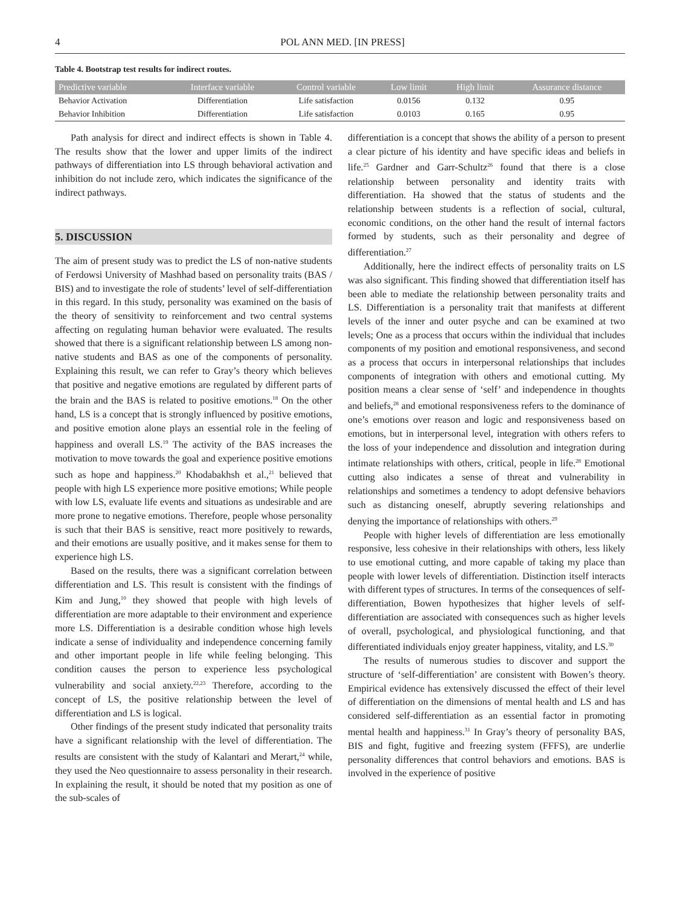4 POL ANN MED. [IN PRESS]
Table 4. Bootstrap test results for indirect routes.
| Predictive variable | Interface variable | Control variable | Low limit | High limit | Assurance distance |
| --- | --- | --- | --- | --- | --- |
| Behavior Activation | Differentiation | Life satisfaction | 0.0156 | 0.132 | 0.95 |
| Behavior Inhibition | Differentiation | Life satisfaction | 0.0103 | 0.165 | 0.95 |
Path analysis for direct and indirect effects is shown in Table 4. The results show that the lower and upper limits of the indirect pathways of differentiation into LS through behavioral activation and inhibition do not include zero, which indicates the significance of the indirect pathways.
5. DISCUSSION
The aim of present study was to predict the LS of non-native students of Ferdowsi University of Mashhad based on personality traits (BAS / BIS) and to investigate the role of students’ level of self-differentiation in this regard. In this study, personality was examined on the basis of the theory of sensitivity to reinforcement and two central systems affecting on regulating human behavior were evaluated. The results showed that there is a significant relationship between LS among non-native students and BAS as one of the components of personality. Explaining this result, we can refer to Gray’s theory which believes that positive and negative emotions are regulated by different parts of the brain and the BAS is related to positive emotions.<sup>18</sup> On the other hand, LS is a concept that is strongly influenced by positive emotions, and positive emotion alone plays an essential role in the feeling of happiness and overall LS.<sup>19</sup> The activity of the BAS increases the motivation to move towards the goal and experience positive emotions such as hope and happiness.<sup>20</sup> Khodabakhsh et al.,<sup>21</sup> believed that people with high LS experience more positive emotions; While people with low LS, evaluate life events and situations as undesirable and are more prone to negative emotions. Therefore, people whose personality is such that their BAS is sensitive, react more positively to rewards, and their emotions are usually positive, and it makes sense for them to experience high LS.
Based on the results, there was a significant correlation between differentiation and LS. This result is consistent with the findings of Kim and Jung,<sup>10</sup> they showed that people with high levels of differentiation are more adaptable to their environment and experience more LS. Differentiation is a desirable condition whose high levels indicate a sense of individuality and independence concerning family and other important people in life while feeling belonging. This condition causes the person to experience less psychological vulnerability and social anxiety.<sup>22,23</sup> Therefore, according to the concept of LS, the positive relationship between the level of differentiation and LS is logical.
Other findings of the present study indicated that personality traits have a significant relationship with the level of differentiation. The results are consistent with the study of Kalantari and Merart,<sup>24</sup> while, they used the Neo questionnaire to assess personality in their research. In explaining the result, it should be noted that my position as one of the sub-scales of
differentiation is a concept that shows the ability of a person to present a clear picture of his identity and have specific ideas and beliefs in life.<sup>25</sup> Gardner and Garr-Schultz<sup>26</sup> found that there is a close relationship between personality and identity traits with differentiation. Ha showed that the status of students and the relationship between students is a reflection of social, cultural, economic conditions, on the other hand the result of internal factors formed by students, such as their personality and degree of differentiation.<sup>27</sup>
Additionally, here the indirect effects of personality traits on LS was also significant. This finding showed that differentiation itself has been able to mediate the relationship between personality traits and LS. Differentiation is a personality trait that manifests at different levels of the inner and outer psyche and can be examined at two levels; One as a process that occurs within the individual that includes components of my position and emotional responsiveness, and second as a process that occurs in interpersonal relationships that includes components of integration with others and emotional cutting. My position means a clear sense of ‘self’ and independence in thoughts and beliefs,<sup>28</sup> and emotional responsiveness refers to the dominance of one’s emotions over reason and logic and responsiveness based on emotions, but in interpersonal level, integration with others refers to the loss of your independence and dissolution and integration during intimate relationships with others, critical, people in life.<sup>28</sup> Emotional cutting also indicates a sense of threat and vulnerability in relationships and sometimes a tendency to adopt defensive behaviors such as distancing oneself, abruptly severing relationships and denying the importance of relationships with others.<sup>29</sup>
People with higher levels of differentiation are less emotionally responsive, less cohesive in their relationships with others, less likely to use emotional cutting, and more capable of taking my place than people with lower levels of differentiation. Distinction itself interacts with different types of structures. In terms of the consequences of self-differentiation, Bowen hypothesizes that higher levels of self-differentiation are associated with consequences such as higher levels of overall, psychological, and physiological functioning, and that differentiated individuals enjoy greater happiness, vitality, and LS.<sup>30</sup>
The results of numerous studies to discover and support the structure of ‘self-differentiation’ are consistent with Bowen’s theory. Empirical evidence has extensively discussed the effect of their level of differentiation on the dimensions of mental health and LS and has considered self-differentiation as an essential factor in promoting mental health and happiness.<sup>31</sup> In Gray’s theory of personality BAS, BIS and fight, fugitive and freezing system (FFFS), are underlie personality differences that control behaviors and emotions. BAS is involved in the experience of positive